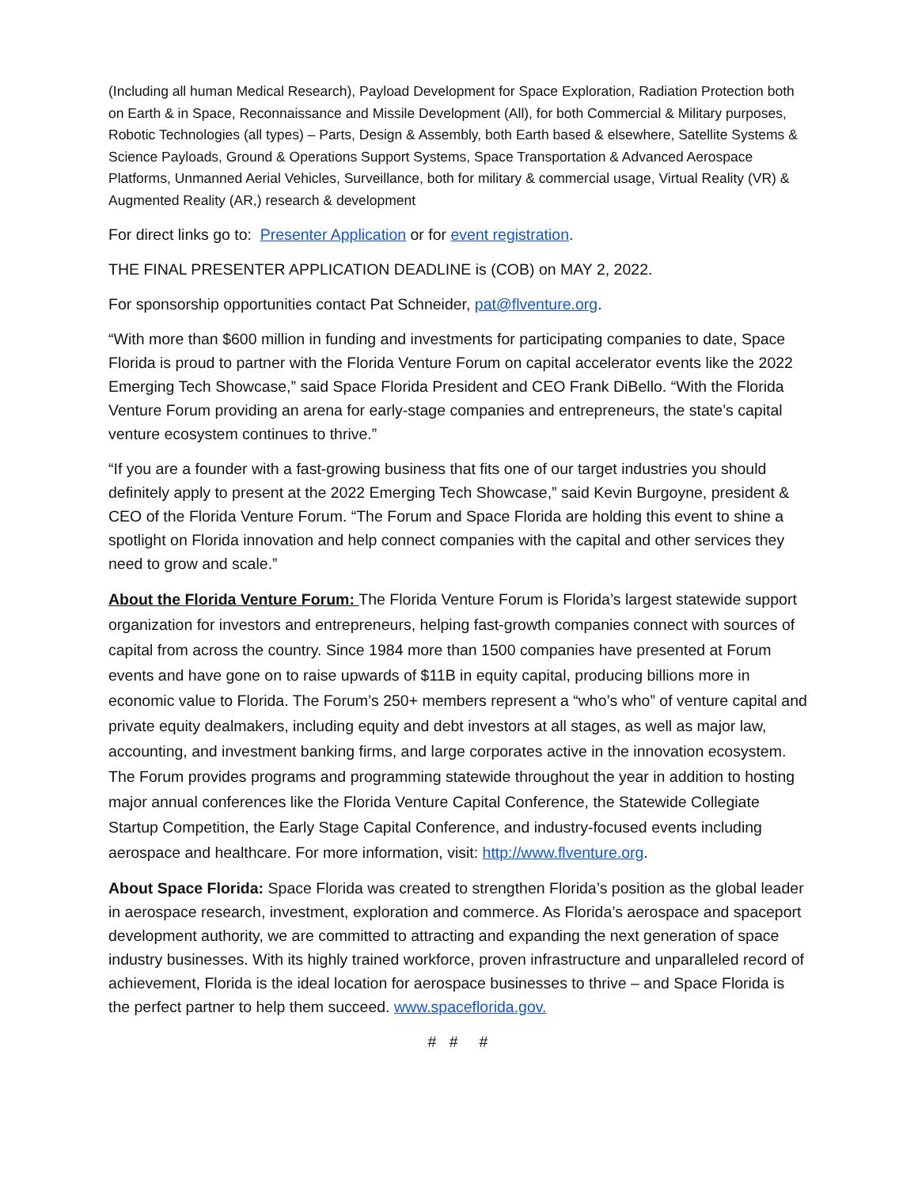(Including all human Medical Research), Payload Development for Space Exploration, Radiation Protection both on Earth & in Space, Reconnaissance and Missile Development (All), for both Commercial & Military purposes, Robotic Technologies (all types) – Parts, Design & Assembly, both Earth based & elsewhere, Satellite Systems & Science Payloads, Ground & Operations Support Systems, Space Transportation & Advanced Aerospace Platforms, Unmanned Aerial Vehicles, Surveillance, both for military & commercial usage, Virtual Reality (VR) & Augmented Reality (AR,) research & development
For direct links go to: Presenter Application or for event registration.
THE FINAL PRESENTER APPLICATION DEADLINE is (COB) on MAY 2, 2022.
For sponsorship opportunities contact Pat Schneider, pat@flventure.org.
“With more than $600 million in funding and investments for participating companies to date, Space Florida is proud to partner with the Florida Venture Forum on capital accelerator events like the 2022 Emerging Tech Showcase,” said Space Florida President and CEO Frank DiBello. “With the Florida Venture Forum providing an arena for early-stage companies and entrepreneurs, the state’s capital venture ecosystem continues to thrive.”
“If you are a founder with a fast-growing business that fits one of our target industries you should definitely apply to present at the 2022 Emerging Tech Showcase,” said Kevin Burgoyne, president & CEO of the Florida Venture Forum. “The Forum and Space Florida are holding this event to shine a spotlight on Florida innovation and help connect companies with the capital and other services they need to grow and scale.”
About the Florida Venture Forum: The Florida Venture Forum is Florida’s largest statewide support organization for investors and entrepreneurs, helping fast-growth companies connect with sources of capital from across the country. Since 1984 more than 1500 companies have presented at Forum events and have gone on to raise upwards of $11B in equity capital, producing billions more in economic value to Florida. The Forum’s 250+ members represent a “who’s who” of venture capital and private equity dealmakers, including equity and debt investors at all stages, as well as major law, accounting, and investment banking firms, and large corporates active in the innovation ecosystem. The Forum provides programs and programming statewide throughout the year in addition to hosting major annual conferences like the Florida Venture Capital Conference, the Statewide Collegiate Startup Competition, the Early Stage Capital Conference, and industry-focused events including aerospace and healthcare. For more information, visit: http://www.flventure.org.
About Space Florida: Space Florida was created to strengthen Florida’s position as the global leader in aerospace research, investment, exploration and commerce. As Florida’s aerospace and spaceport development authority, we are committed to attracting and expanding the next generation of space industry businesses. With its highly trained workforce, proven infrastructure and unparalleled record of achievement, Florida is the ideal location for aerospace businesses to thrive – and Space Florida is the perfect partner to help them succeed. www.spaceflorida.gov.
# # #